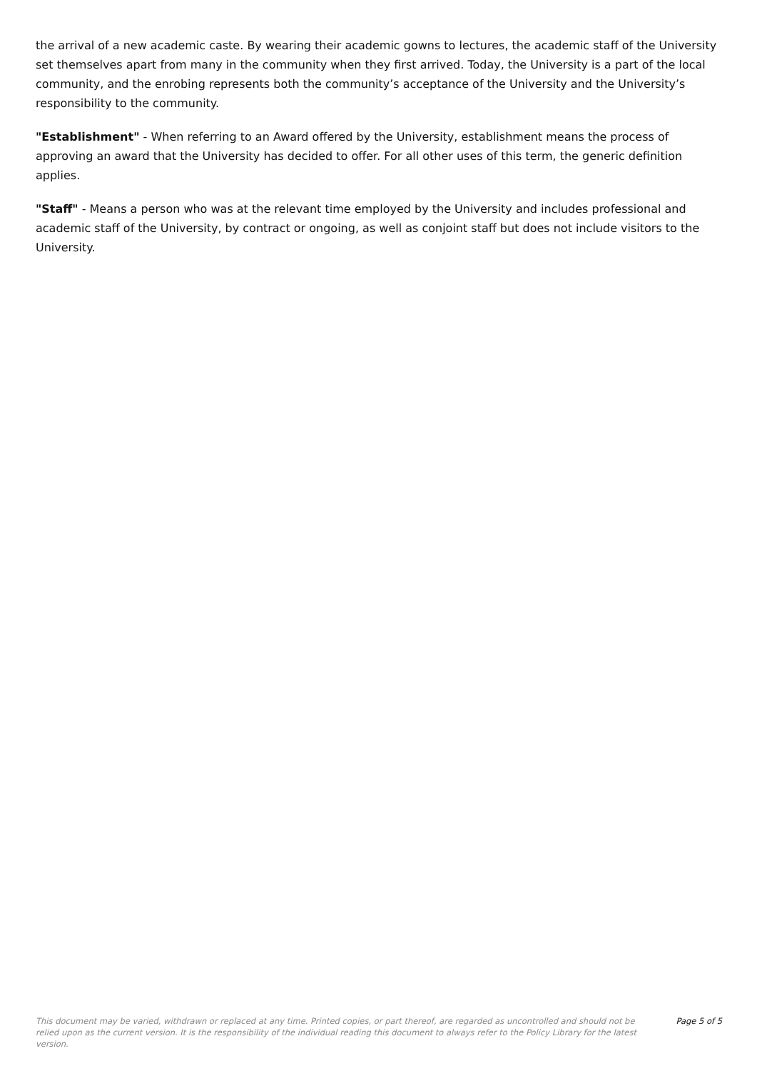the arrival of a new academic caste. By wearing their academic gowns to lectures, the academic staff of the University set themselves apart from many in the community when they first arrived. Today, the University is a part of the local community, and the enrobing represents both the community’s acceptance of the University and the University’s responsibility to the community.
"Establishment" - When referring to an Award offered by the University, establishment means the process of approving an award that the University has decided to offer. For all other uses of this term, the generic definition applies.
"Staff" - Means a person who was at the relevant time employed by the University and includes professional and academic staff of the University, by contract or ongoing, as well as conjoint staff but does not include visitors to the University.
This document may be varied, withdrawn or replaced at any time. Printed copies, or part thereof, are regarded as uncontrolled and should not be relied upon as the current version. It is the responsibility of the individual reading this document to always refer to the Policy Library for the latest version.
Page 5 of 5